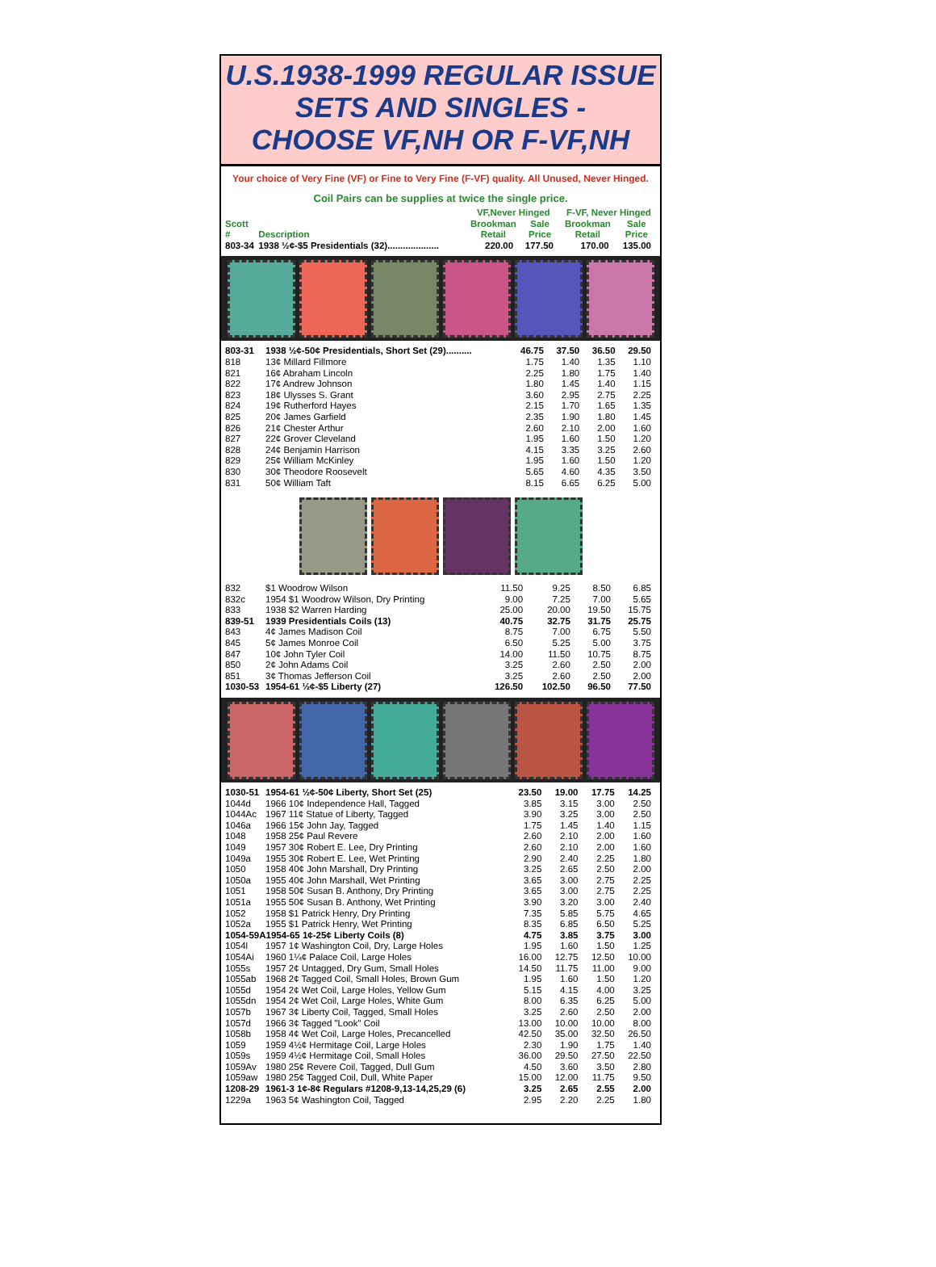U.S.1938-1999 REGULAR ISSUE
SETS AND SINGLES -
CHOOSE VF,NH OR F-VF,NH
Your choice of Very Fine (VF) or Fine to Very Fine (F-VF) quality. All Unused, Never Hinged.
Coil Pairs can be supplies at twice the single price.
| | | VF,Never Hinged | | F-VF, Never Hinged | |
| --- | --- | --- | --- | --- | --- |
| Scott # | Description | Brookman Retail | Sale Price | Brookman Retail | Sale Price |
| 803-34 | 1938 ½¢-$5 Presidentials (32).................... | 220.00 | 177.50 | 170.00 | 135.00 |
| 803-31 | 1938 ½¢-50¢ Presidentials, Short Set (29).......... | 46.75 | 37.50 | 36.50 | 29.50 |
| 818 | 13¢ Millard Fillmore | 1.75 | 1.40 | 1.35 | 1.10 |
| 821 | 16¢ Abraham Lincoln | 2.25 | 1.80 | 1.75 | 1.40 |
| 822 | 17¢ Andrew Johnson | 1.80 | 1.45 | 1.40 | 1.15 |
| 823 | 18¢ Ulysses S. Grant | 3.60 | 2.95 | 2.75 | 2.25 |
| 824 | 19¢ Rutherford Hayes | 2.15 | 1.70 | 1.65 | 1.35 |
| 825 | 20¢ James Garfield | 2.35 | 1.90 | 1.80 | 1.45 |
| 826 | 21¢ Chester Arthur | 2.60 | 2.10 | 2.00 | 1.60 |
| 827 | 22¢ Grover Cleveland | 1.95 | 1.60 | 1.50 | 1.20 |
| 828 | 24¢ Benjamin Harrison | 4.15 | 3.35 | 3.25 | 2.60 |
| 829 | 25¢ William McKinley | 1.95 | 1.60 | 1.50 | 1.20 |
| 830 | 30¢ Theodore Roosevelt | 5.65 | 4.60 | 4.35 | 3.50 |
| 831 | 50¢ William Taft | 8.15 | 6.65 | 6.25 | 5.00 |
| 832 | $1 Woodrow Wilson | 11.50 | 9.25 | 8.50 | 6.85 |
| 832c | 1954 $1 Woodrow Wilson, Dry Printing | 9.00 | 7.25 | 7.00 | 5.65 |
| 833 | 1938 $2 Warren Harding | 25.00 | 20.00 | 19.50 | 15.75 |
| 839-51 | 1939 Presidentials Coils (13) | 40.75 | 32.75 | 31.75 | 25.75 |
| 843 | 4¢ James Madison Coil | 8.75 | 7.00 | 6.75 | 5.50 |
| 845 | 5¢ James Monroe Coil | 6.50 | 5.25 | 5.00 | 3.75 |
| 847 | 10¢ John Tyler Coil | 14.00 | 11.50 | 10.75 | 8.75 |
| 850 | 2¢ John Adams Coil | 3.25 | 2.60 | 2.50 | 2.00 |
| 851 | 3¢ Thomas Jefferson Coil | 3.25 | 2.60 | 2.50 | 2.00 |
| 1030-53 | 1954-61 ½¢-$5 Liberty (27) | 126.50 | 102.50 | 96.50 | 77.50 |
| 1030-51 | 1954-61 ½¢-50¢ Liberty, Short Set (25) | 23.50 | 19.00 | 17.75 | 14.25 |
| 1044d | 1966 10¢ Independence Hall, Tagged | 3.85 | 3.15 | 3.00 | 2.50 |
| 1044Ac | 1967 11¢ Statue of Liberty, Tagged | 3.90 | 3.25 | 3.00 | 2.50 |
| 1046a | 1966 15¢ John Jay, Tagged | 1.75 | 1.45 | 1.40 | 1.15 |
| 1048 | 1958 25¢ Paul Revere | 2.60 | 2.10 | 2.00 | 1.60 |
| 1049 | 1957 30¢ Robert E. Lee, Dry Printing | 2.60 | 2.10 | 2.00 | 1.60 |
| 1049a | 1955 30¢ Robert E. Lee, Wet Printing | 2.90 | 2.40 | 2.25 | 1.80 |
| 1050 | 1958 40¢ John Marshall, Dry Printing | 3.25 | 2.65 | 2.50 | 2.00 |
| 1050a | 1955 40¢ John Marshall, Wet Printing | 3.65 | 3.00 | 2.75 | 2.25 |
| 1051 | 1958 50¢ Susan B. Anthony, Dry Printing | 3.65 | 3.00 | 2.75 | 2.25 |
| 1051a | 1955 50¢ Susan B. Anthony, Wet Printing | 3.90 | 3.20 | 3.00 | 2.40 |
| 1052 | 1958 $1 Patrick Henry, Dry Printing | 7.35 | 5.85 | 5.75 | 4.65 |
| 1052a | 1955 $1 Patrick Henry, Wet Printing | 8.35 | 6.85 | 6.50 | 5.25 |
| 1054-59A1954-65 1¢-25¢ Liberty Coils (8) | | 4.75 | 3.85 | 3.75 | 3.00 |
| 1054l | 1957 1¢ Washington Coil, Dry, Large Holes | 1.95 | 1.60 | 1.50 | 1.25 |
| 1054Ai | 1960 1¼¢ Palace Coil, Large Holes | 16.00 | 12.75 | 12.50 | 10.00 |
| 1055s | 1957 2¢ Untagged, Dry Gum, Small Holes | 14.50 | 11.75 | 11.00 | 9.00 |
| 1055ab | 1968 2¢ Tagged Coil, Small Holes, Brown Gum | 1.95 | 1.60 | 1.50 | 1.20 |
| 1055d | 1954 2¢ Wet Coil, Large Holes, Yellow Gum | 5.15 | 4.15 | 4.00 | 3.25 |
| 1055dn | 1954 2¢ Wet Coil, Large Holes, White Gum | 8.00 | 6.35 | 6.25 | 5.00 |
| 1057b | 1967 3¢ Liberty Coil, Tagged, Small Holes | 3.25 | 2.60 | 2.50 | 2.00 |
| 1057d | 1966 3¢ Tagged "Look" Coil | 13.00 | 10.00 | 10.00 | 8.00 |
| 1058b | 1958 4¢ Wet Coil, Large Holes, Precancelled | 42.50 | 35.00 | 32.50 | 26.50 |
| 1059 | 1959 4½¢ Hermitage Coil, Large Holes | 2.30 | 1.90 | 1.75 | 1.40 |
| 1059s | 1959 4½¢ Hermitage Coil, Small Holes | 36.00 | 29.50 | 27.50 | 22.50 |
| 1059Av | 1980 25¢ Revere Coil, Tagged, Dull Gum | 4.50 | 3.60 | 3.50 | 2.80 |
| 1059aw | 1980 25¢ Tagged Coil, Dull, White Paper | 15.00 | 12.00 | 11.75 | 9.50 |
| 1208-29 | 1961-3 1¢-8¢ Regulars #1208-9,13-14,25,29 (6) | 3.25 | 2.65 | 2.55 | 2.00 |
| 1229a | 1963 5¢ Washington Coil, Tagged | 2.95 | 2.20 | 2.25 | 1.80 |